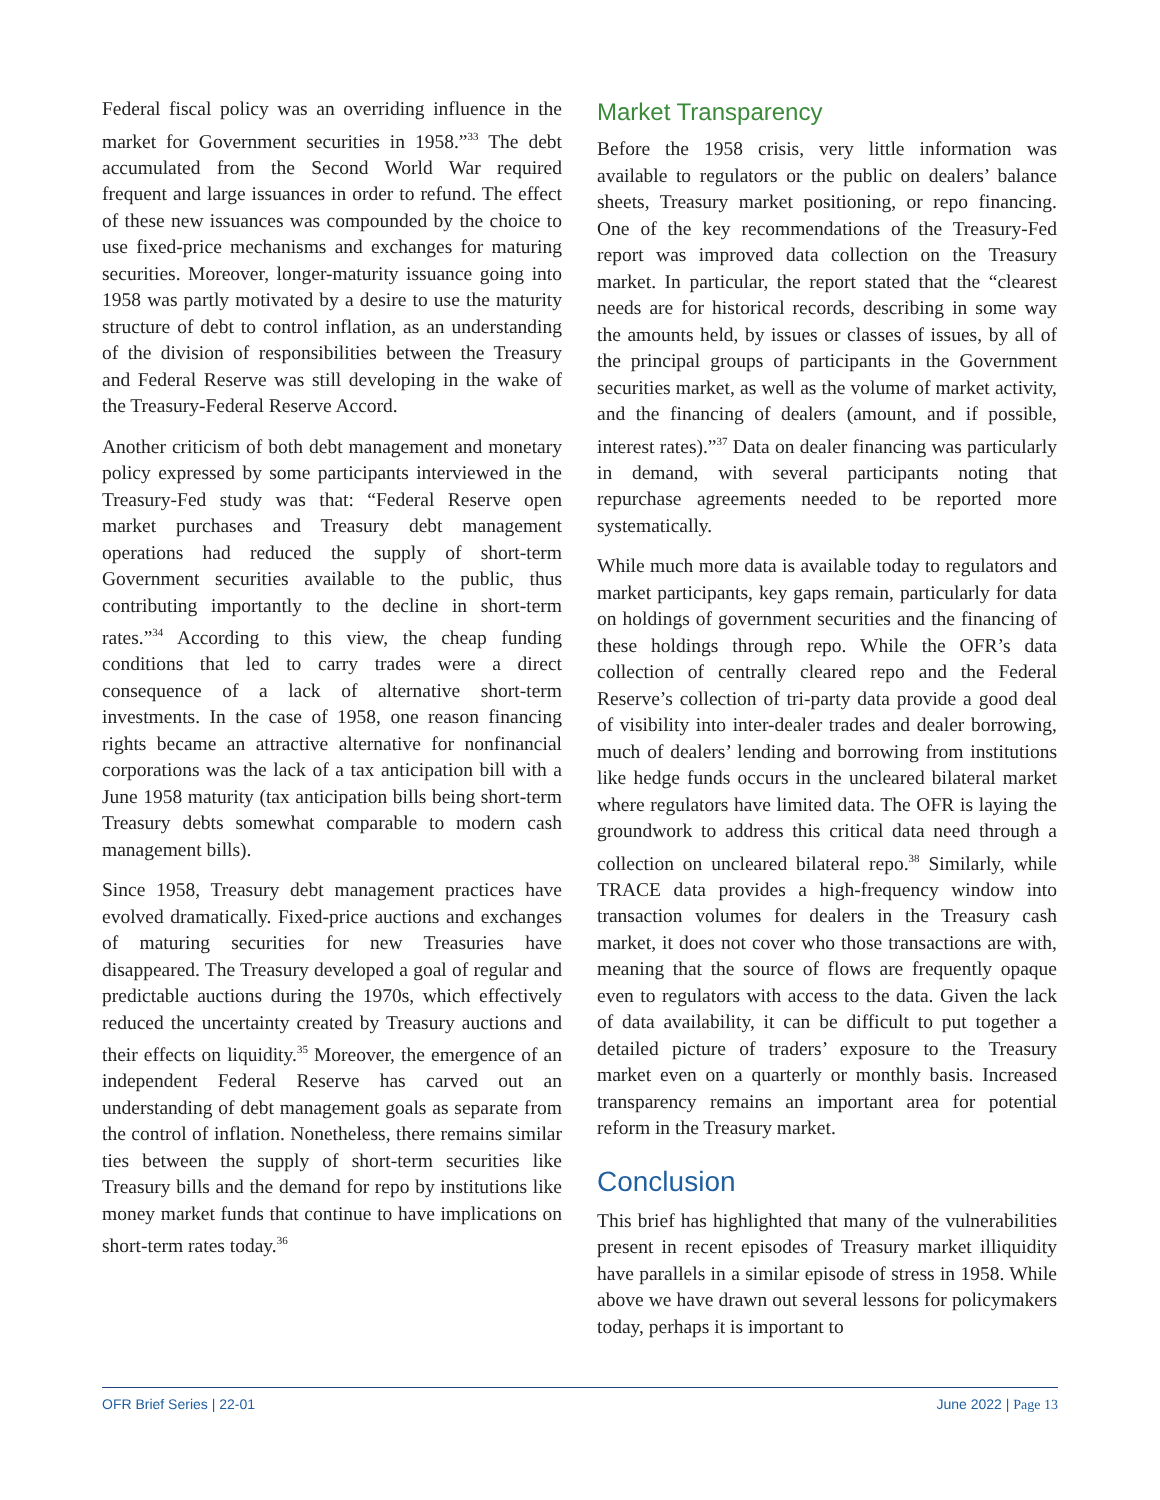Federal fiscal policy was an overriding influence in the market for Government securities in 1958.”<sup>33</sup> The debt accumulated from the Second World War required frequent and large issuances in order to refund. The effect of these new issuances was compounded by the choice to use fixed-price mechanisms and exchanges for maturing securities. Moreover, longer-maturity issuance going into 1958 was partly motivated by a desire to use the maturity structure of debt to control inflation, as an understanding of the division of responsibilities between the Treasury and Federal Reserve was still developing in the wake of the Treasury-Federal Reserve Accord.
Another criticism of both debt management and monetary policy expressed by some participants interviewed in the Treasury-Fed study was that: “Federal Reserve open market purchases and Treasury debt management operations had reduced the supply of short-term Government securities available to the public, thus contributing importantly to the decline in short-term rates.”<sup>34</sup> According to this view, the cheap funding conditions that led to carry trades were a direct consequence of a lack of alternative short-term investments. In the case of 1958, one reason financing rights became an attractive alternative for nonfinancial corporations was the lack of a tax anticipation bill with a June 1958 maturity (tax anticipation bills being short-term Treasury debts somewhat comparable to modern cash management bills).
Since 1958, Treasury debt management practices have evolved dramatically. Fixed-price auctions and exchanges of maturing securities for new Treasuries have disappeared. The Treasury developed a goal of regular and predictable auctions during the 1970s, which effectively reduced the uncertainty created by Treasury auctions and their effects on liquidity.<sup>35</sup> Moreover, the emergence of an independent Federal Reserve has carved out an understanding of debt management goals as separate from the control of inflation. Nonetheless, there remains similar ties between the supply of short-term securities like Treasury bills and the demand for repo by institutions like money market funds that continue to have implications on short-term rates today.<sup>36</sup>
Market Transparency
Before the 1958 crisis, very little information was available to regulators or the public on dealers’ balance sheets, Treasury market positioning, or repo financing. One of the key recommendations of the Treasury-Fed report was improved data collection on the Treasury market. In particular, the report stated that the “clearest needs are for historical records, describing in some way the amounts held, by issues or classes of issues, by all of the principal groups of participants in the Government securities market, as well as the volume of market activity, and the financing of dealers (amount, and if possible, interest rates).”<sup>37</sup> Data on dealer financing was particularly in demand, with several participants noting that repurchase agreements needed to be reported more systematically.
While much more data is available today to regulators and market participants, key gaps remain, particularly for data on holdings of government securities and the financing of these holdings through repo. While the OFR’s data collection of centrally cleared repo and the Federal Reserve’s collection of tri-party data provide a good deal of visibility into inter-dealer trades and dealer borrowing, much of dealers’ lending and borrowing from institutions like hedge funds occurs in the uncleared bilateral market where regulators have limited data. The OFR is laying the groundwork to address this critical data need through a collection on uncleared bilateral repo.<sup>38</sup> Similarly, while TRACE data provides a high-frequency window into transaction volumes for dealers in the Treasury cash market, it does not cover who those transactions are with, meaning that the source of flows are frequently opaque even to regulators with access to the data. Given the lack of data availability, it can be difficult to put together a detailed picture of traders’ exposure to the Treasury market even on a quarterly or monthly basis. Increased transparency remains an important area for potential reform in the Treasury market.
Conclusion
This brief has highlighted that many of the vulnerabilities present in recent episodes of Treasury market illiquidity have parallels in a similar episode of stress in 1958. While above we have drawn out several lessons for policymakers today, perhaps it is important to
OFR Brief Series | 22-01 June 2022 | Page 13